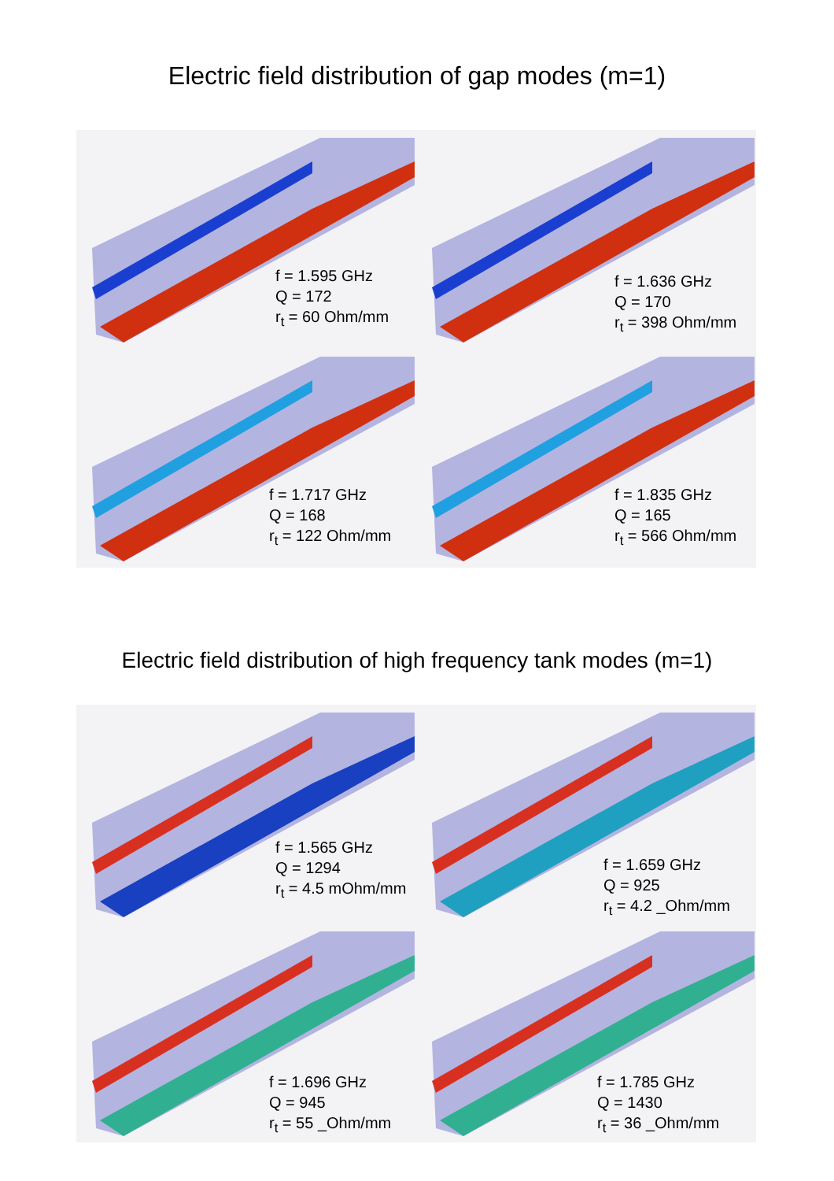Electric field distribution of gap modes (m=1)
f = 1.595 GHz
Q = 172
r<sub>t</sub> = 60 Ohm/mm
f = 1.636 GHz
Q = 170
r<sub>t</sub> = 398 Ohm/mm
f = 1.717 GHz
Q = 168
r<sub>t</sub> = 122 Ohm/mm
f = 1.835 GHz
Q = 165
r<sub>t</sub> = 566 Ohm/mm
Electric field distribution of high frequency tank modes (m=1)
f = 1.565 GHz
Q = 1294
r<sub>t</sub> = 4.5 mOhm/mm
f = 1.659 GHz
Q = 925
r<sub>t</sub> = 4.2 _Ohm/mm
f = 1.696 GHz
Q = 945
r<sub>t</sub> = 55 _Ohm/mm
f = 1.785 GHz
Q = 1430
r<sub>t</sub> = 36 _Ohm/mm